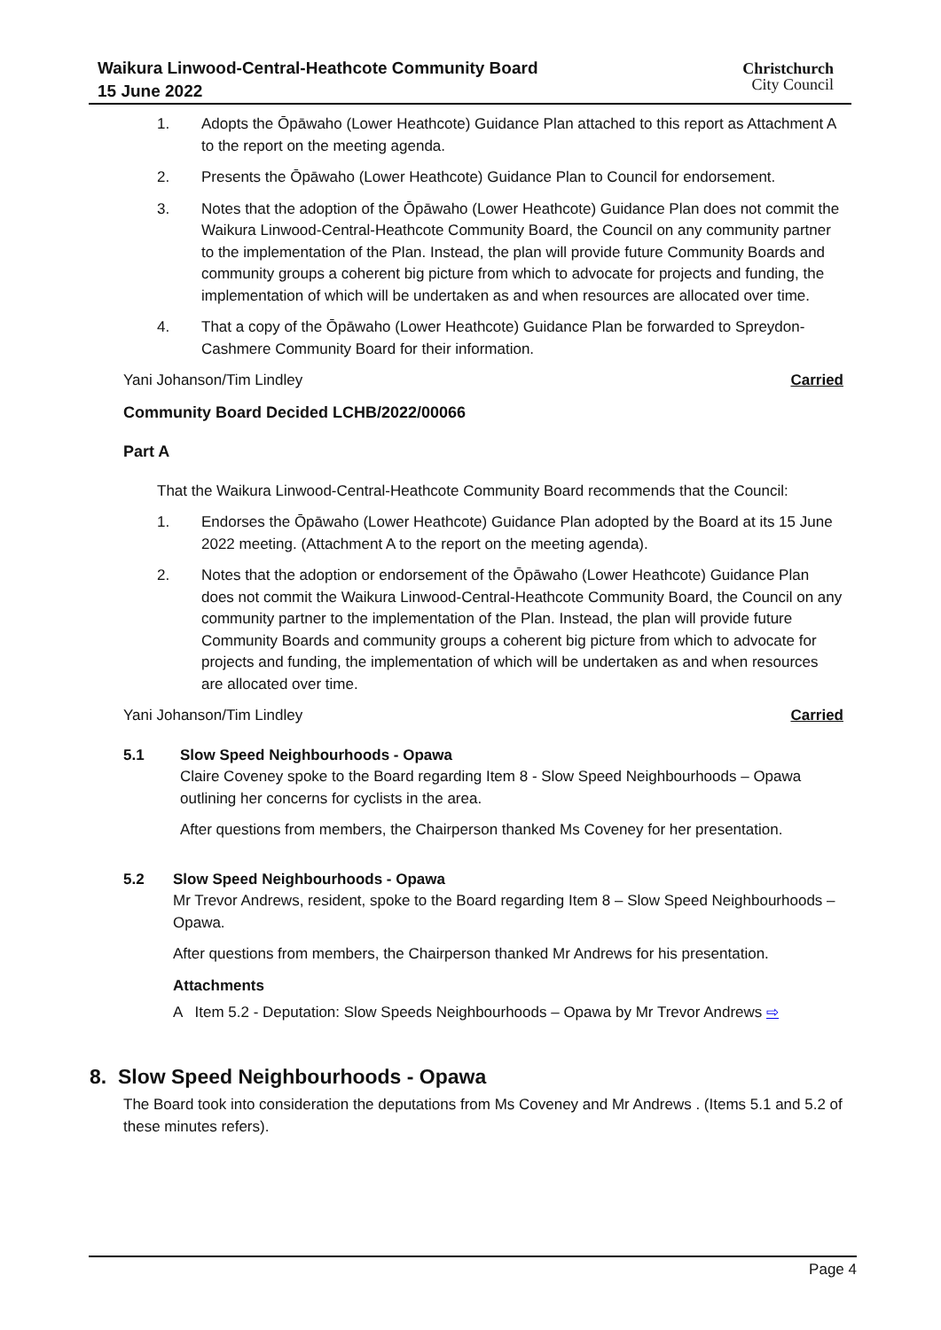Waikura Linwood-Central-Heathcote Community Board
15 June 2022
Christchurch
City Council
1. Adopts the Ōpāwaho (Lower Heathcote) Guidance Plan attached to this report as Attachment A to the report on the meeting agenda.
2. Presents the Ōpāwaho (Lower Heathcote) Guidance Plan to Council for endorsement.
3. Notes that the adoption of the Ōpāwaho (Lower Heathcote) Guidance Plan does not commit the Waikura Linwood-Central-Heathcote Community Board, the Council on any community partner to the implementation of the Plan. Instead, the plan will provide future Community Boards and community groups a coherent big picture from which to advocate for projects and funding, the implementation of which will be undertaken as and when resources are allocated over time.
4. That a copy of the Ōpāwaho (Lower Heathcote) Guidance Plan be forwarded to Spreydon-Cashmere Community Board for their information.
Yani Johanson/Tim Lindley Carried
Community Board Decided LCHB/2022/00066
Part A
That the Waikura Linwood-Central-Heathcote Community Board recommends that the Council:
1. Endorses the Ōpāwaho (Lower Heathcote) Guidance Plan adopted by the Board at its 15 June 2022 meeting. (Attachment A to the report on the meeting agenda).
2. Notes that the adoption or endorsement of the Ōpāwaho (Lower Heathcote) Guidance Plan does not commit the Waikura Linwood-Central-Heathcote Community Board, the Council on any community partner to the implementation of the Plan. Instead, the plan will provide future Community Boards and community groups a coherent big picture from which to advocate for projects and funding, the implementation of which will be undertaken as and when resources are allocated over time.
Yani Johanson/Tim Lindley Carried
5.1 Slow Speed Neighbourhoods - Opawa
Claire Coveney spoke to the Board regarding Item 8 - Slow Speed Neighbourhoods – Opawa outlining her concerns for cyclists in the area.
After questions from members, the Chairperson thanked Ms Coveney for her presentation.
5.2 Slow Speed Neighbourhoods - Opawa
Mr Trevor Andrews, resident, spoke to the Board regarding Item 8 – Slow Speed Neighbourhoods – Opawa.
After questions from members, the Chairperson thanked Mr Andrews for his presentation.
Attachments
A Item 5.2 - Deputation: Slow Speeds Neighbourhoods – Opawa by Mr Trevor Andrews ⇨
8. Slow Speed Neighbourhoods - Opawa
The Board took into consideration the deputations from Ms Coveney and Mr Andrews . (Items 5.1 and 5.2 of these minutes refers).
Page 4